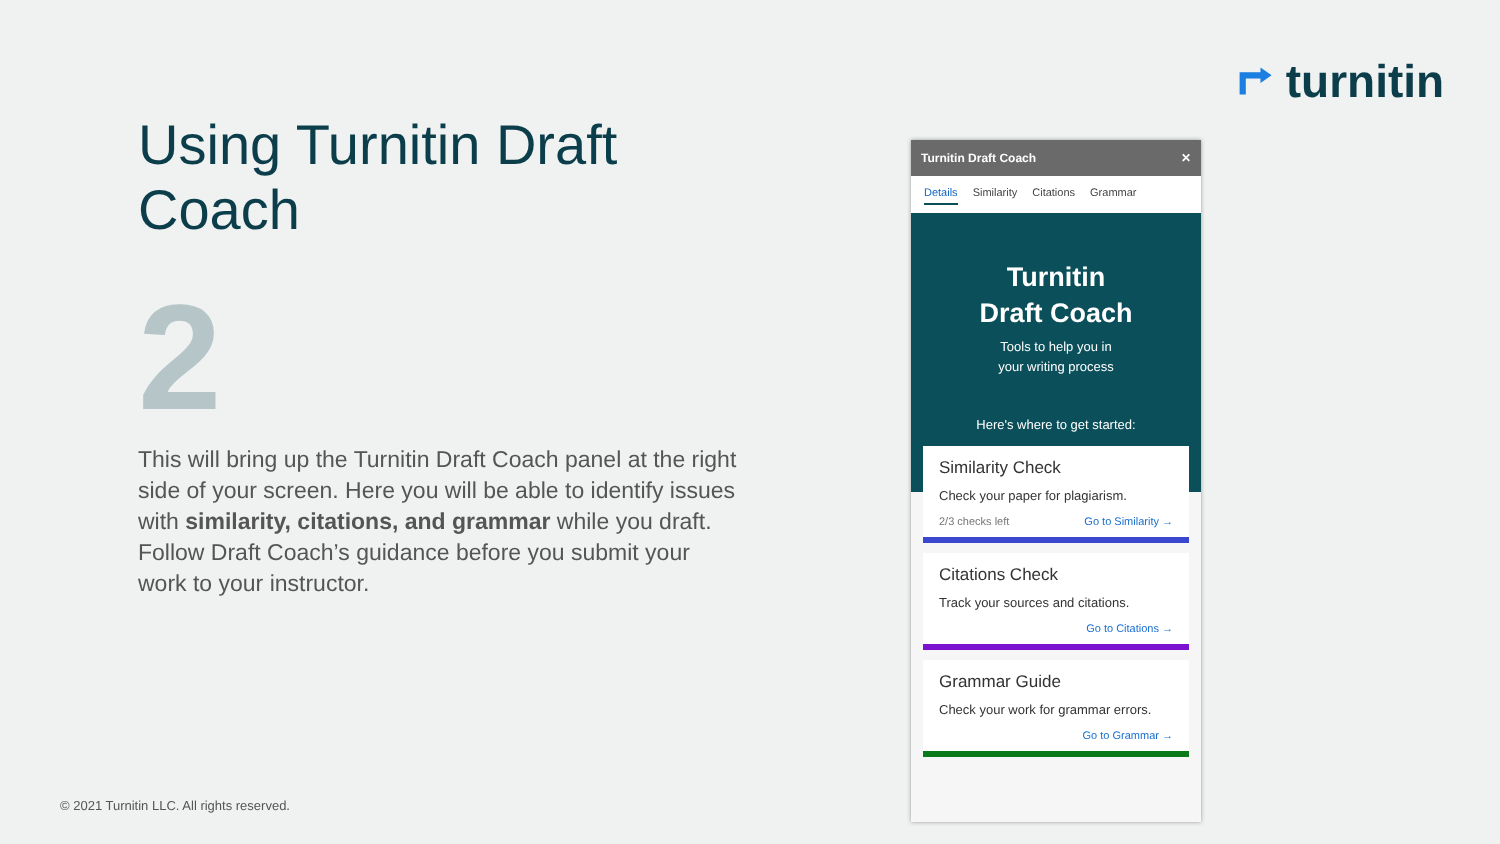⮣ turnitin
Using Turnitin Draft Coach
2
This will bring up the Turnitin Draft Coach panel at the right side of your screen. Here you will be able to identify issues with similarity, citations, and grammar while you draft. Follow Draft Coach’s guidance before you submit your work to your instructor.
© 2021 Turnitin LLC. All rights reserved.
Turnitin Draft Coach ✕
Details Similarity Citations Grammar
Turnitin
Draft Coach
Tools to help you in
your writing process
Here's where to get started:
Similarity Check
Check your paper for plagiarism.
2/3 checks left Go to Similarity →
Citations Check
Track your sources and citations.
Go to Citations →
Grammar Guide
Check your work for grammar errors.
Go to Grammar →